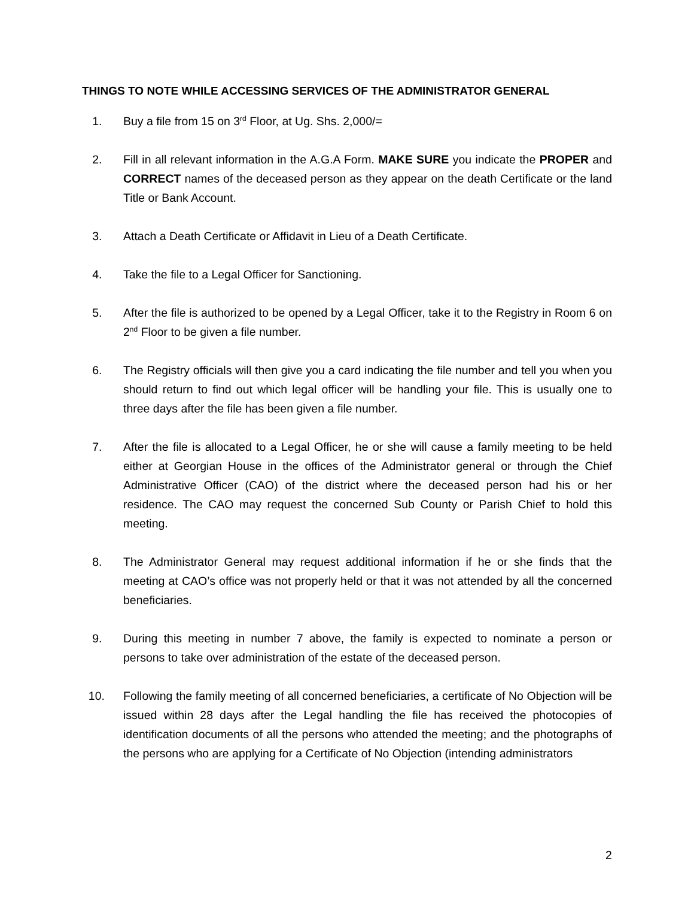THINGS TO NOTE WHILE ACCESSING SERVICES OF THE ADMINISTRATOR GENERAL
1. Buy a file from 15 on 3<sup>rd</sup> Floor, at Ug. Shs. 2,000/=
2. Fill in all relevant information in the A.G.A Form. MAKE SURE you indicate the PROPER and CORRECT names of the deceased person as they appear on the death Certificate or the land Title or Bank Account.
3. Attach a Death Certificate or Affidavit in Lieu of a Death Certificate.
4. Take the file to a Legal Officer for Sanctioning.
5. After the file is authorized to be opened by a Legal Officer, take it to the Registry in Room 6 on 2<sup>nd</sup> Floor to be given a file number.
6. The Registry officials will then give you a card indicating the file number and tell you when you should return to find out which legal officer will be handling your file. This is usually one to three days after the file has been given a file number.
7. After the file is allocated to a Legal Officer, he or she will cause a family meeting to be held either at Georgian House in the offices of the Administrator general or through the Chief Administrative Officer (CAO) of the district where the deceased person had his or her residence. The CAO may request the concerned Sub County or Parish Chief to hold this meeting.
8. The Administrator General may request additional information if he or she finds that the meeting at CAO’s office was not properly held or that it was not attended by all the concerned beneficiaries.
9. During this meeting in number 7 above, the family is expected to nominate a person or persons to take over administration of the estate of the deceased person.
10. Following the family meeting of all concerned beneficiaries, a certificate of No Objection will be issued within 28 days after the Legal handling the file has received the photocopies of identification documents of all the persons who attended the meeting; and the photographs of the persons who are applying for a Certificate of No Objection (intending administrators
2